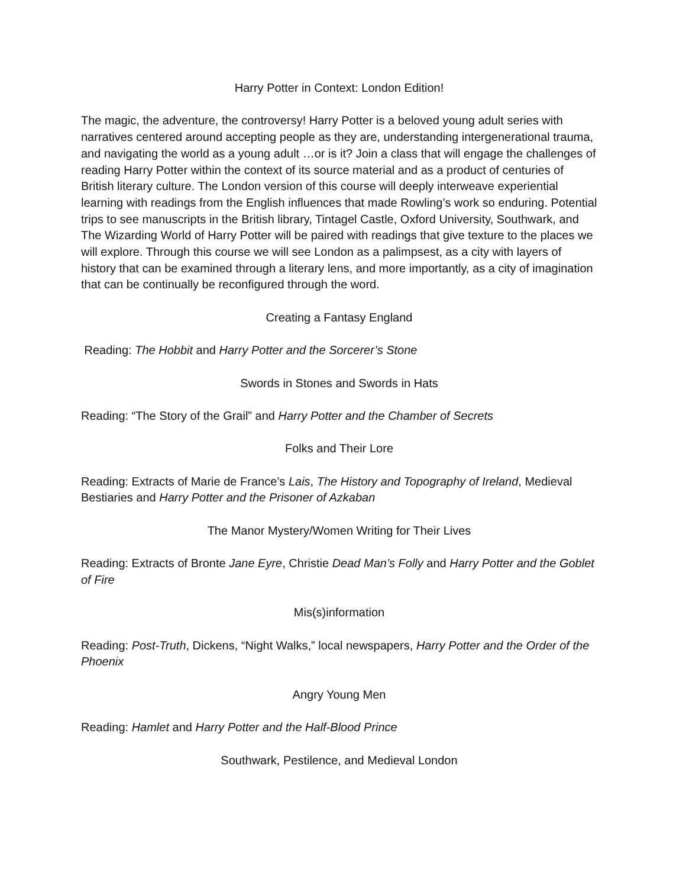Harry Potter in Context: London Edition!
The magic, the adventure, the controversy! Harry Potter is a beloved young adult series with narratives centered around accepting people as they are, understanding intergenerational trauma, and navigating the world as a young adult …or is it? Join a class that will engage the challenges of reading Harry Potter within the context of its source material and as a product of centuries of British literary culture. The London version of this course will deeply interweave experiential learning with readings from the English influences that made Rowling’s work so enduring. Potential trips to see manuscripts in the British library, Tintagel Castle, Oxford University, Southwark, and The Wizarding World of Harry Potter will be paired with readings that give texture to the places we will explore. Through this course we will see London as a palimpsest, as a city with layers of history that can be examined through a literary lens, and more importantly, as a city of imagination that can be continually be reconfigured through the word.
Creating a Fantasy England
Reading: The Hobbit and Harry Potter and the Sorcerer’s Stone
Swords in Stones and Swords in Hats
Reading: “The Story of the Grail” and Harry Potter and the Chamber of Secrets
Folks and Their Lore
Reading: Extracts of Marie de France’s Lais, The History and Topography of Ireland, Medieval Bestiaries and Harry Potter and the Prisoner of Azkaban
The Manor Mystery/Women Writing for Their Lives
Reading: Extracts of Bronte Jane Eyre, Christie Dead Man’s Folly and Harry Potter and the Goblet of Fire
Mis(s)information
Reading: Post-Truth, Dickens, “Night Walks,” local newspapers, Harry Potter and the Order of the Phoenix
Angry Young Men
Reading: Hamlet and Harry Potter and the Half-Blood Prince
Southwark, Pestilence, and Medieval London